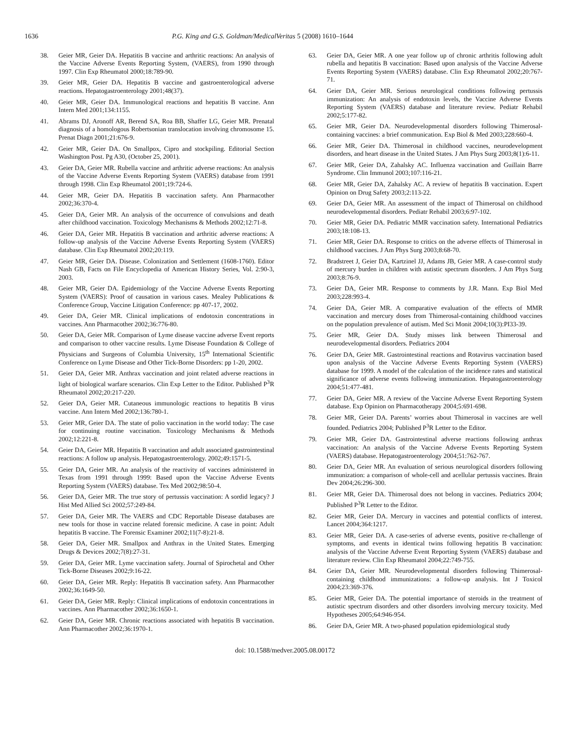1636 P.G. King and G.S. Goldman/MedicalVeritas 5 (2008) 1610–1644
38. Geier MR, Geier DA. Hepatitis B vaccine and arthritic reactions: An analysis of the Vaccine Adverse Events Reporting System, (VAERS), from 1990 through 1997. Clin Exp Rheumatol 2000;18:789-90.
39. Geier MR, Geier DA. Hepatitis B vaccine and gastroenterological adverse reactions. Hepatogastroenterology 2001;48(37).
40. Geier MR, Geier DA. Immunological reactions and hepatitis B vaccine. Ann Intern Med 2001;134:1155.
41. Abrams DJ, Aronoff AR, Berend SA, Roa BB, Shaffer LG, Geier MR. Prenatal diagnosis of a homologous Robertsonian translocation involving chromosome 15. Prenat Diagn 2001;21:676-9.
42. Geier MR, Geier DA. On Smallpox, Cipro and stockpiling. Editorial Section Washington Post. Pg A30, (October 25, 2001).
43. Geier DA, Geier MR. Rubella vaccine and arthritic adverse reactions: An analysis of the Vaccine Adverse Events Reporting System (VAERS) database from 1991 through 1998. Clin Exp Rheumatol 2001;19:724-6.
44. Geier MR, Geier DA. Hepatitis B vaccination safety. Ann Pharmacother 2002;36:370-4.
45. Geier DA, Geier MR. An analysis of the occurrence of convulsions and death after childhood vaccination. Toxicology Mechanisms & Methods 2002;12:71-8.
46. Geier DA, Geier MR. Hepatitis B vaccination and arthritic adverse reactions: A follow-up analysis of the Vaccine Adverse Events Reporting System (VAERS) database. Clin Exp Rheumatol 2002;20:119.
47. Geier MR, Geier DA. Disease. Colonization and Settlement (1608-1760). Editor Nash GB, Facts on File Encyclopedia of American History Series, Vol. 2:90-3, 2003.
48. Geier MR, Geier DA. Epidemiology of the Vaccine Adverse Events Reporting System (VAERS): Proof of causation in various cases. Mealey Publications & Conference Group, Vaccine Litigation Conference: pp 407-17, 2002.
49. Geier DA, Geier MR. Clinical implications of endotoxin concentrations in vaccines. Ann Pharmacother 2002;36:776-80.
50. Geier DA, Geier MR. Comparison of Lyme disease vaccine adverse Event reports and comparison to other vaccine results. Lyme Disease Foundation & College of Physicians and Surgeons of Columbia University, 15<sup>th</sup> International Scientific Conference on Lyme Disease and Other Tick-Borne Disorders: pp 1-20, 2002.
51. Geier DA, Geier MR. Anthrax vaccination and joint related adverse reactions in light of biological warfare scenarios. Clin Exp Letter to the Editor. Published P<sup>3</sup>R Rheumatol 2002;20:217-220.
52. Geier DA, Geier MR. Cutaneous immunologic reactions to hepatitis B virus vaccine. Ann Intern Med 2002;136:780-1.
53. Geier MR, Geier DA. The state of polio vaccination in the world today: The case for continuing routine vaccination. Toxicology Mechanisms & Methods 2002;12:221-8.
54. Geier DA, Geier MR. Hepatitis B vaccination and adult associated gastrointestinal reactions: A follow up analysis. Hepatogastroenterology. 2002;49:1571-5.
55. Geier DA, Geier MR. An analysis of the reactivity of vaccines administered in Texas from 1991 through 1999: Based upon the Vaccine Adverse Events Reporting System (VAERS) database. Tex Med 2002;98:50-4.
56. Geier DA, Geier MR. The true story of pertussis vaccination: A sordid legacy? J Hist Med Allied Sci 2002;57:249-84.
57. Geier DA, Geier MR. The VAERS and CDC Reportable Disease databases are new tools for those in vaccine related forensic medicine. A case in point: Adult hepatitis B vaccine. The Forensic Examiner 2002;11(7-8):21-8.
58. Geier DA, Geier MR. Smallpox and Anthrax in the United States. Emerging Drugs & Devices 2002;7(8):27-31.
59. Geier DA, Geier MR. Lyme vaccination safety. Journal of Spirochetal and Other Tick-Borne Diseases 2002;9:16-22.
60. Geier DA, Geier MR. Reply: Hepatitis B vaccination safety. Ann Pharmacother 2002;36:1649-50.
61. Geier DA, Geier MR. Reply: Clinical implications of endotoxin concentrations in vaccines. Ann Pharmacother 2002;36:1650-1.
62. Geier DA, Geier MR. Chronic reactions associated with hepatitis B vaccination. Ann Pharmacother 2002;36:1970-1.
63. Geier DA, Geier MR. A one year follow up of chronic arthritis following adult rubella and hepatitis B vaccination: Based upon analysis of the Vaccine Adverse Events Reporting System (VAERS) database. Clin Exp Rheumatol 2002;20:767-71.
64. Geier DA, Geier MR. Serious neurological conditions following pertussis immunization: An analysis of endotoxin levels, the Vaccine Adverse Events Reporting System (VAERS) database and literature review. Pediatr Rehabil 2002;5:177-82.
65. Geier MR, Geier DA. Neurodevelopmental disorders following Thimerosal-containing vaccines: a brief communication. Exp Biol & Med 2003;228:660-4.
66. Geier MR, Geier DA. Thimerosal in childhood vaccines, neurodevelopment disorders, and heart disease in the United States. J Am Phys Surg 2003;8(1):6-11.
67. Geier MR, Geier DA, Zahalsky AC. Influenza vaccination and Guillain Barre Syndrome. Clin Immunol 2003;107:116-21.
68. Geier MR, Geier DA, Zahalsky AC. A review of hepatitis B vaccination. Expert Opinion on Drug Safety 2003;2:113-22.
69. Geier DA, Geier MR. An assessment of the impact of Thimerosal on childhood neurodevelopmental disorders. Pediatr Rehabil 2003;6:97-102.
70. Geier MR, Geier DA. Pediatric MMR vaccination safety. International Pediatrics 2003;18:108-13.
71. Geier MR, Geier DA. Response to critics on the adverse effects of Thimerosal in childhood vaccines. J Am Phys Surg 2003;8:68-70.
72. Bradstreet J, Geier DA, Kartzinel JJ, Adams JB, Geier MR. A case-control study of mercury burden in children with autistic spectrum disorders. J Am Phys Surg 2003;8:76-9.
73. Geier DA, Geier MR. Response to comments by J.R. Mann. Exp Biol Med 2003;228:993-4.
74. Geier DA, Geier MR. A comparative evaluation of the effects of MMR vaccination and mercury doses from Thimerosal-containing childhood vaccines on the population prevalence of autism. Med Sci Monit 2004;10(3):PI33-39.
75. Geier MR, Geier DA. Study misses link between Thimerosal and neurodevelopmental disorders. Pediatrics 2004
76. Geier DA, Geier MR. Gastrointestinal reactions and Rotavirus vaccination based upon analysis of the Vaccine Adverse Events Reporting System (VAERS) database for 1999. A model of the calculation of the incidence rates and statistical significance of adverse events following immunization. Hepatogastroenterology 2004;51:477-481.
77. Geier DA, Geier MR. A review of the Vaccine Adverse Event Reporting System database. Exp Opinion on Pharmacotherapy 2004;5:691-698.
78. Geier MR, Geier DA. Parents’ worries about Thimerosal in vaccines are well founded. Pediatrics 2004; Published P<sup>3</sup>R Letter to the Editor.
79. Geier MR, Geier DA. Gastrointestinal adverse reactions following anthrax vaccination: An analysis of the Vaccine Adverse Events Reporting System (VAERS) database. Hepatogastroenterology 2004;51:762-767.
80. Geier DA, Geier MR. An evaluation of serious neurological disorders following immunization: a comparison of whole-cell and acellular pertussis vaccines. Brain Dev 2004;26:296-300.
81. Geier MR, Geier DA. Thimerosal does not belong in vaccines. Pediatrics 2004; Published P<sup>3</sup>R Letter to the Editor.
82. Geier MR, Geier DA. Mercury in vaccines and potential conflicts of interest. Lancet 2004;364:1217.
83. Geier MR, Geier DA. A case-series of adverse events, positive re-challenge of symptoms, and events in identical twins following hepatitis B vaccination: analysis of the Vaccine Adverse Event Reporting System (VAERS) database and literature review. Clin Exp Rheumatol 2004;22:749-755.
84. Geier DA, Geier MR. Neurodevelopmental disorders following Thimerosal-containing childhood immunizations: a follow-up analysis. Int J Toxicol 2004;23:369-376.
85. Geier MR, Geier DA. The potential importance of steroids in the treatment of autistic spectrum disorders and other disorders involving mercury toxicity. Med Hypotheses 2005;64:946-954.
86. Geier DA, Geier MR. A two-phased population epidemiological study
doi: 10.1588/medver.2005.08.00172